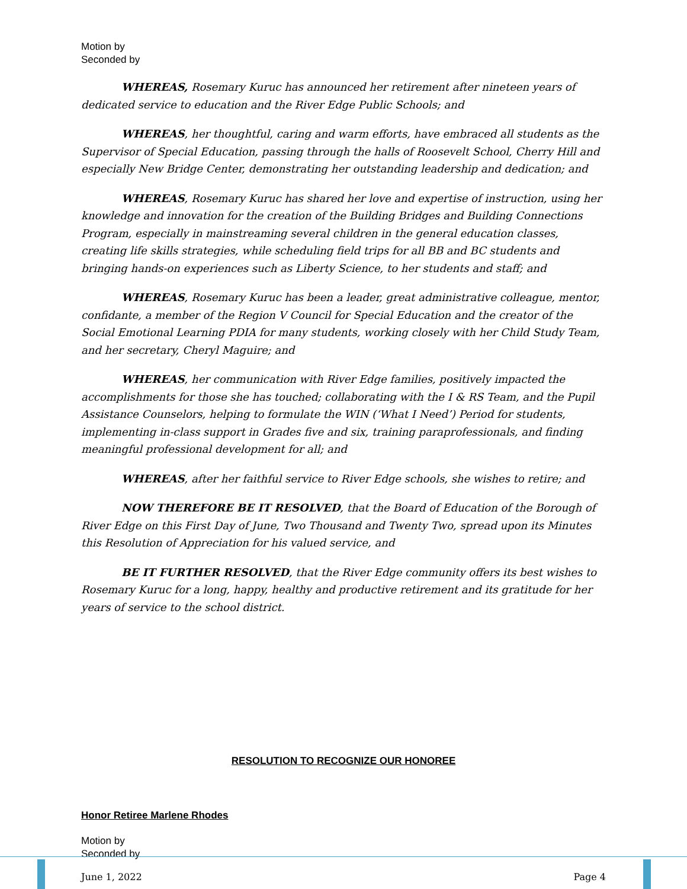Motion by
Seconded by
WHEREAS, Rosemary Kuruc has announced her retirement after nineteen years of dedicated service to education and the River Edge Public Schools; and
WHEREAS, her thoughtful, caring and warm efforts, have embraced all students as the Supervisor of Special Education, passing through the halls of Roosevelt School, Cherry Hill and especially New Bridge Center, demonstrating her outstanding leadership and dedication; and
WHEREAS, Rosemary Kuruc has shared her love and expertise of instruction, using her knowledge and innovation for the creation of the Building Bridges and Building Connections Program, especially in mainstreaming several children in the general education classes, creating life skills strategies, while scheduling field trips for all BB and BC students and bringing hands-on experiences such as Liberty Science, to her students and staff; and
WHEREAS, Rosemary Kuruc has been a leader, great administrative colleague, mentor, confidante, a member of the Region V Council for Special Education and the creator of the Social Emotional Learning PDIA for many students, working closely with her Child Study Team, and her secretary, Cheryl Maguire; and
WHEREAS, her communication with River Edge families, positively impacted the accomplishments for those she has touched; collaborating with the I & RS Team, and the Pupil Assistance Counselors, helping to formulate the WIN (‘What I Need’) Period for students, implementing in-class support in Grades five and six, training paraprofessionals, and finding meaningful professional development for all; and
WHEREAS, after her faithful service to River Edge schools, she wishes to retire; and
NOW THEREFORE BE IT RESOLVED, that the Board of Education of the Borough of River Edge on this First Day of June, Two Thousand and Twenty Two, spread upon its Minutes this Resolution of Appreciation for his valued service, and
BE IT FURTHER RESOLVED, that the River Edge community offers its best wishes to Rosemary Kuruc for a long, happy, healthy and productive retirement and its gratitude for her years of service to the school district.
RESOLUTION TO RECOGNIZE OUR HONOREE
Honor Retiree Marlene Rhodes
Motion by
Seconded by
June 1, 2022 Page 4